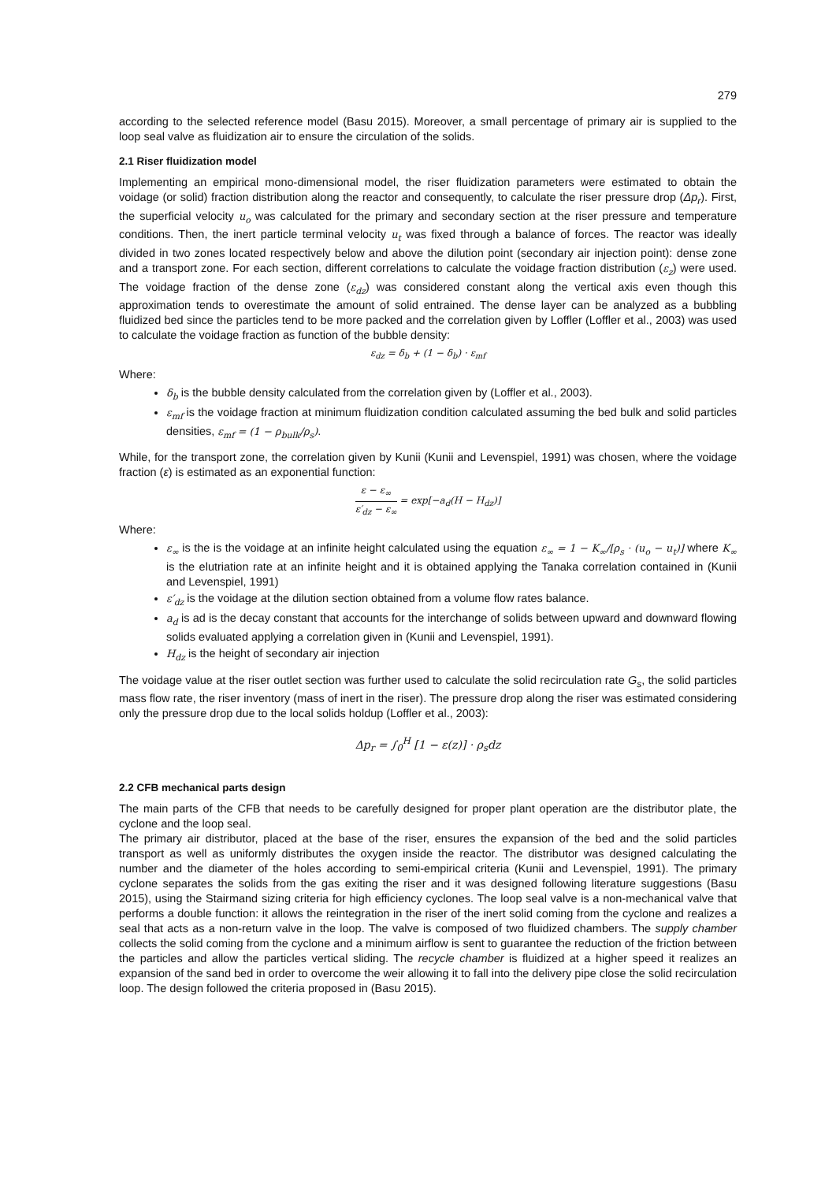279
according to the selected reference model (Basu 2015). Moreover, a small percentage of primary air is supplied to the loop seal valve as fluidization air to ensure the circulation of the solids.
2.1 Riser fluidization model
Implementing an empirical mono-dimensional model, the riser fluidization parameters were estimated to obtain the voidage (or solid) fraction distribution along the reactor and consequently, to calculate the riser pressure drop (Δp<sub>r</sub>). First, the superficial velocity u<sub>o</sub> was calculated for the primary and secondary section at the riser pressure and temperature conditions. Then, the inert particle terminal velocity u<sub>t</sub> was fixed through a balance of forces. The reactor was ideally divided in two zones located respectively below and above the dilution point (secondary air injection point): dense zone and a transport zone. For each section, different correlations to calculate the voidage fraction distribution (ε<sub>z</sub>) were used. The voidage fraction of the dense zone (ε<sub>dz</sub>) was considered constant along the vertical axis even though this approximation tends to overestimate the amount of solid entrained. The dense layer can be analyzed as a bubbling fluidized bed since the particles tend to be more packed and the correlation given by Loffler (Loffler et al., 2003) was used to calculate the voidage fraction as function of the bubble density:
ε<sub>dz</sub> = δ<sub>b</sub> + (1 − δ<sub>b</sub>) · ε<sub>mf</sub>
Where:
δ<sub>b</sub> is the bubble density calculated from the correlation given by (Loffler et al., 2003).
ε<sub>mf</sub> is the voidage fraction at minimum fluidization condition calculated assuming the bed bulk and solid particles densities, ε<sub>mf</sub> = (1 − ρ<sub>bulk</sub>/ρ<sub>s</sub>).
While, for the transport zone, the correlation given by Kunii (Kunii and Levenspiel, 1991) was chosen, where the voidage fraction (ε) is estimated as an exponential function:
ε − ε<sub>∞</sub> ε′<sub>dz</sub> − ε<sub>∞</sub> = exp[−a<sub>d</sub>(H − H<sub>dz</sub>)]
Where:
ε<sub>∞</sub> is the is the voidage at an infinite height calculated using the equation ε<sub>∞</sub> = 1 − K<sub>∞</sub>/[ρ<sub>s</sub> · (u<sub>o</sub> − u<sub>t</sub>)] where K<sub>∞</sub> is the elutriation rate at an infinite height and it is obtained applying the Tanaka correlation contained in (Kunii and Levenspiel, 1991)
ε′<sub>dz</sub> is the voidage at the dilution section obtained from a volume flow rates balance.
a<sub>d</sub> is ad is the decay constant that accounts for the interchange of solids between upward and downward flowing solids evaluated applying a correlation given in (Kunii and Levenspiel, 1991).
H<sub>dz</sub> is the height of secondary air injection
The voidage value at the riser outlet section was further used to calculate the solid recirculation rate G<sub>s</sub>, the solid particles mass flow rate, the riser inventory (mass of inert in the riser). The pressure drop along the riser was estimated considering only the pressure drop due to the local solids holdup (Loffler et al., 2003):
Δp<sub>r</sub> = ∫<sub>0</sub><sup>H</sup> [1 − ε(z)] · ρ<sub>s</sub>dz
2.2 CFB mechanical parts design
The main parts of the CFB that needs to be carefully designed for proper plant operation are the distributor plate, the cyclone and the loop seal.
The primary air distributor, placed at the base of the riser, ensures the expansion of the bed and the solid particles transport as well as uniformly distributes the oxygen inside the reactor. The distributor was designed calculating the number and the diameter of the holes according to semi-empirical criteria (Kunii and Levenspiel, 1991). The primary cyclone separates the solids from the gas exiting the riser and it was designed following literature suggestions (Basu 2015), using the Stairmand sizing criteria for high efficiency cyclones. The loop seal valve is a non-mechanical valve that performs a double function: it allows the reintegration in the riser of the inert solid coming from the cyclone and realizes a seal that acts as a non-return valve in the loop. The valve is composed of two fluidized chambers. The supply chamber collects the solid coming from the cyclone and a minimum airflow is sent to guarantee the reduction of the friction between the particles and allow the particles vertical sliding. The recycle chamber is fluidized at a higher speed it realizes an expansion of the sand bed in order to overcome the weir allowing it to fall into the delivery pipe close the solid recirculation loop. The design followed the criteria proposed in (Basu 2015).